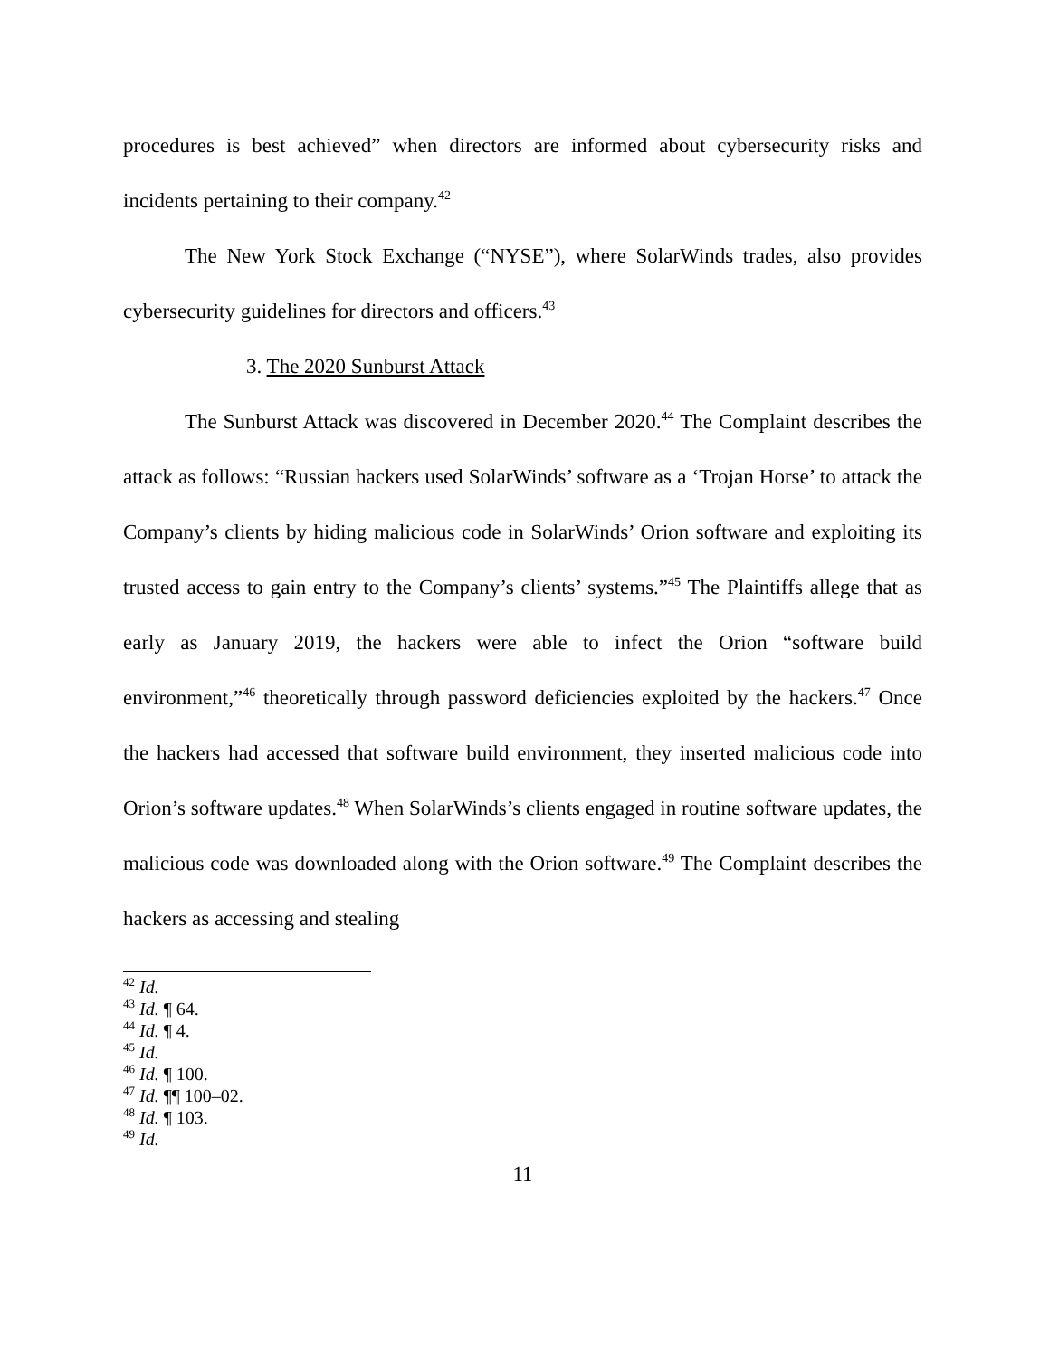procedures is best achieved” when directors are informed about cybersecurity risks and incidents pertaining to their company.<sup>42</sup>
The New York Stock Exchange (“NYSE”), where SolarWinds trades, also provides cybersecurity guidelines for directors and officers.<sup>43</sup>
3. The 2020 Sunburst Attack
The Sunburst Attack was discovered in December 2020.<sup>44</sup> The Complaint describes the attack as follows: “Russian hackers used SolarWinds’ software as a ‘Trojan Horse’ to attack the Company’s clients by hiding malicious code in SolarWinds’ Orion software and exploiting its trusted access to gain entry to the Company’s clients’ systems.”<sup>45</sup> The Plaintiffs allege that as early as January 2019, the hackers were able to infect the Orion “software build environment,”<sup>46</sup> theoretically through password deficiencies exploited by the hackers.<sup>47</sup> Once the hackers had accessed that software build environment, they inserted malicious code into Orion’s software updates.<sup>48</sup> When SolarWinds’s clients engaged in routine software updates, the malicious code was downloaded along with the Orion software.<sup>49</sup> The Complaint describes the hackers as accessing and stealing
<sup>42</sup> Id.
<sup>43</sup> Id. ¶ 64.
<sup>44</sup> Id. ¶ 4.
<sup>45</sup> Id.
<sup>46</sup> Id. ¶ 100.
<sup>47</sup> Id. ¶¶ 100–02.
<sup>48</sup> Id. ¶ 103.
<sup>49</sup> Id.
11